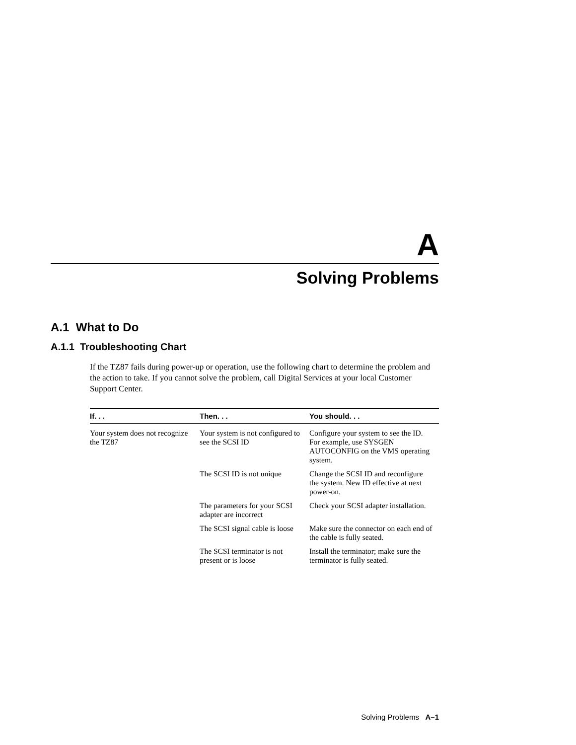A
Solving Problems
A.1 What to Do
A.1.1 Troubleshooting Chart
If the TZ87 fails during power-up or operation, use the following chart to determine the problem and the action to take. If you cannot solve the problem, call Digital Services at your local Customer Support Center.
| If. . . | Then. . . | You should. . . |
| --- | --- | --- |
| Your system does not recognize the TZ87 | Your system is not configured to see the SCSI ID | Configure your system to see the ID. For example, use SYSGEN AUTOCONFIG on the VMS operating system. |
| | The SCSI ID is not unique | Change the SCSI ID and reconfigure the system. New ID effective at next power-on. |
| | The parameters for your SCSI adapter are incorrect | Check your SCSI adapter installation. |
| | The SCSI signal cable is loose | Make sure the connector on each end of the cable is fully seated. |
| | The SCSI terminator is not present or is loose | Install the terminator; make sure the terminator is fully seated. |
Solving Problems A–1